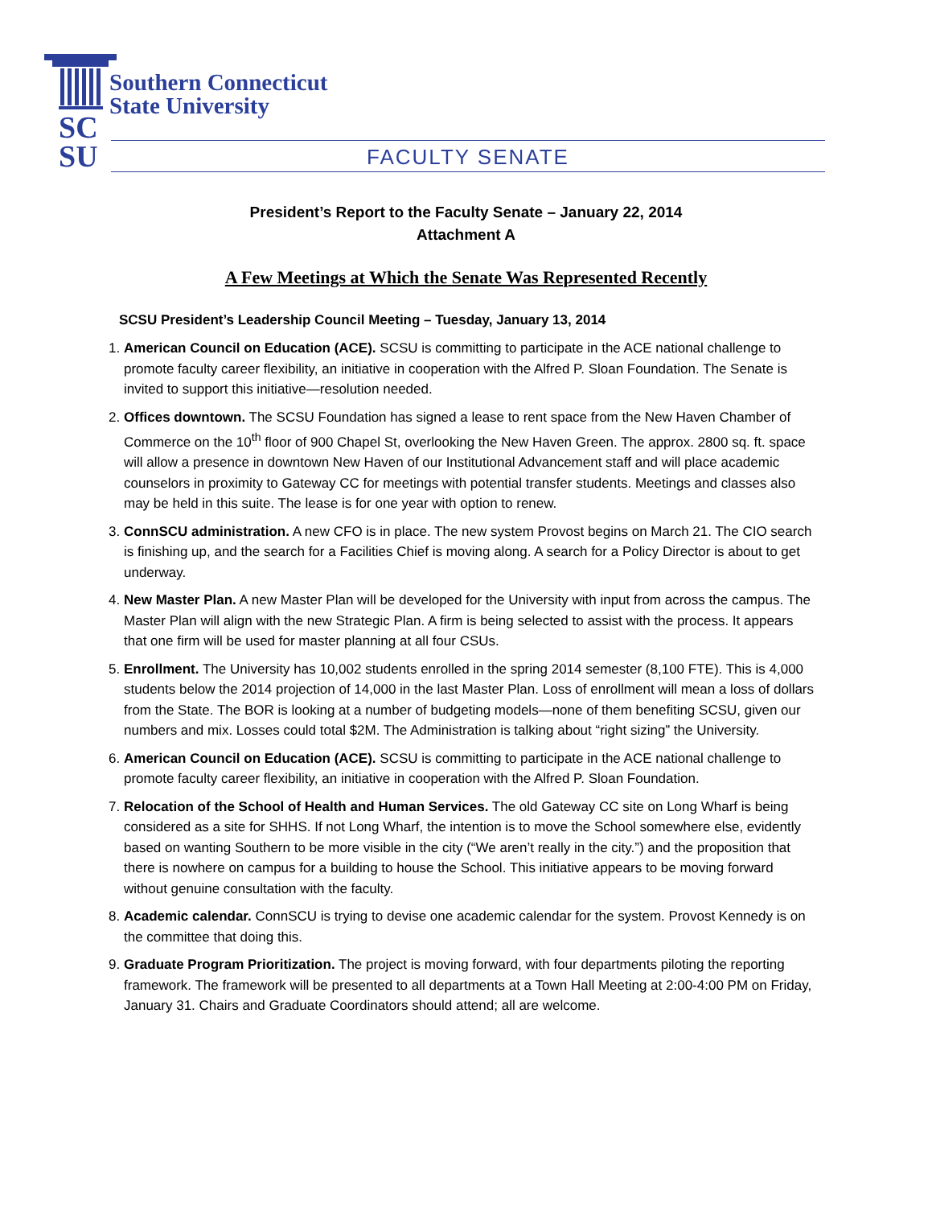Southern Connecticut
State University
SC
SU
FACULTY SENATE
President’s Report to the Faculty Senate – January 22, 2014
Attachment A
A Few Meetings at Which the Senate Was Represented Recently
SCSU President’s Leadership Council Meeting – Tuesday, January 13, 2014
1. American Council on Education (ACE). SCSU is committing to participate in the ACE national challenge to promote faculty career flexibility, an initiative in cooperation with the Alfred P. Sloan Foundation. The Senate is invited to support this initiative—resolution needed.
2. Offices downtown. The SCSU Foundation has signed a lease to rent space from the New Haven Chamber of Commerce on the 10<sup>th</sup> floor of 900 Chapel St, overlooking the New Haven Green. The approx. 2800 sq. ft. space will allow a presence in downtown New Haven of our Institutional Advancement staff and will place academic counselors in proximity to Gateway CC for meetings with potential transfer students. Meetings and classes also may be held in this suite. The lease is for one year with option to renew.
3. ConnSCU administration. A new CFO is in place. The new system Provost begins on March 21. The CIO search is finishing up, and the search for a Facilities Chief is moving along. A search for a Policy Director is about to get underway.
4. New Master Plan. A new Master Plan will be developed for the University with input from across the campus. The Master Plan will align with the new Strategic Plan. A firm is being selected to assist with the process. It appears that one firm will be used for master planning at all four CSUs.
5. Enrollment. The University has 10,002 students enrolled in the spring 2014 semester (8,100 FTE). This is 4,000 students below the 2014 projection of 14,000 in the last Master Plan. Loss of enrollment will mean a loss of dollars from the State. The BOR is looking at a number of budgeting models—none of them benefiting SCSU, given our numbers and mix. Losses could total $2M. The Administration is talking about “right sizing” the University.
6. American Council on Education (ACE). SCSU is committing to participate in the ACE national challenge to promote faculty career flexibility, an initiative in cooperation with the Alfred P. Sloan Foundation.
7. Relocation of the School of Health and Human Services. The old Gateway CC site on Long Wharf is being considered as a site for SHHS. If not Long Wharf, the intention is to move the School somewhere else, evidently based on wanting Southern to be more visible in the city (“We aren’t really in the city.”) and the proposition that there is nowhere on campus for a building to house the School. This initiative appears to be moving forward without genuine consultation with the faculty.
8. Academic calendar. ConnSCU is trying to devise one academic calendar for the system. Provost Kennedy is on the committee that doing this.
9. Graduate Program Prioritization. The project is moving forward, with four departments piloting the reporting framework. The framework will be presented to all departments at a Town Hall Meeting at 2:00-4:00 PM on Friday, January 31. Chairs and Graduate Coordinators should attend; all are welcome.